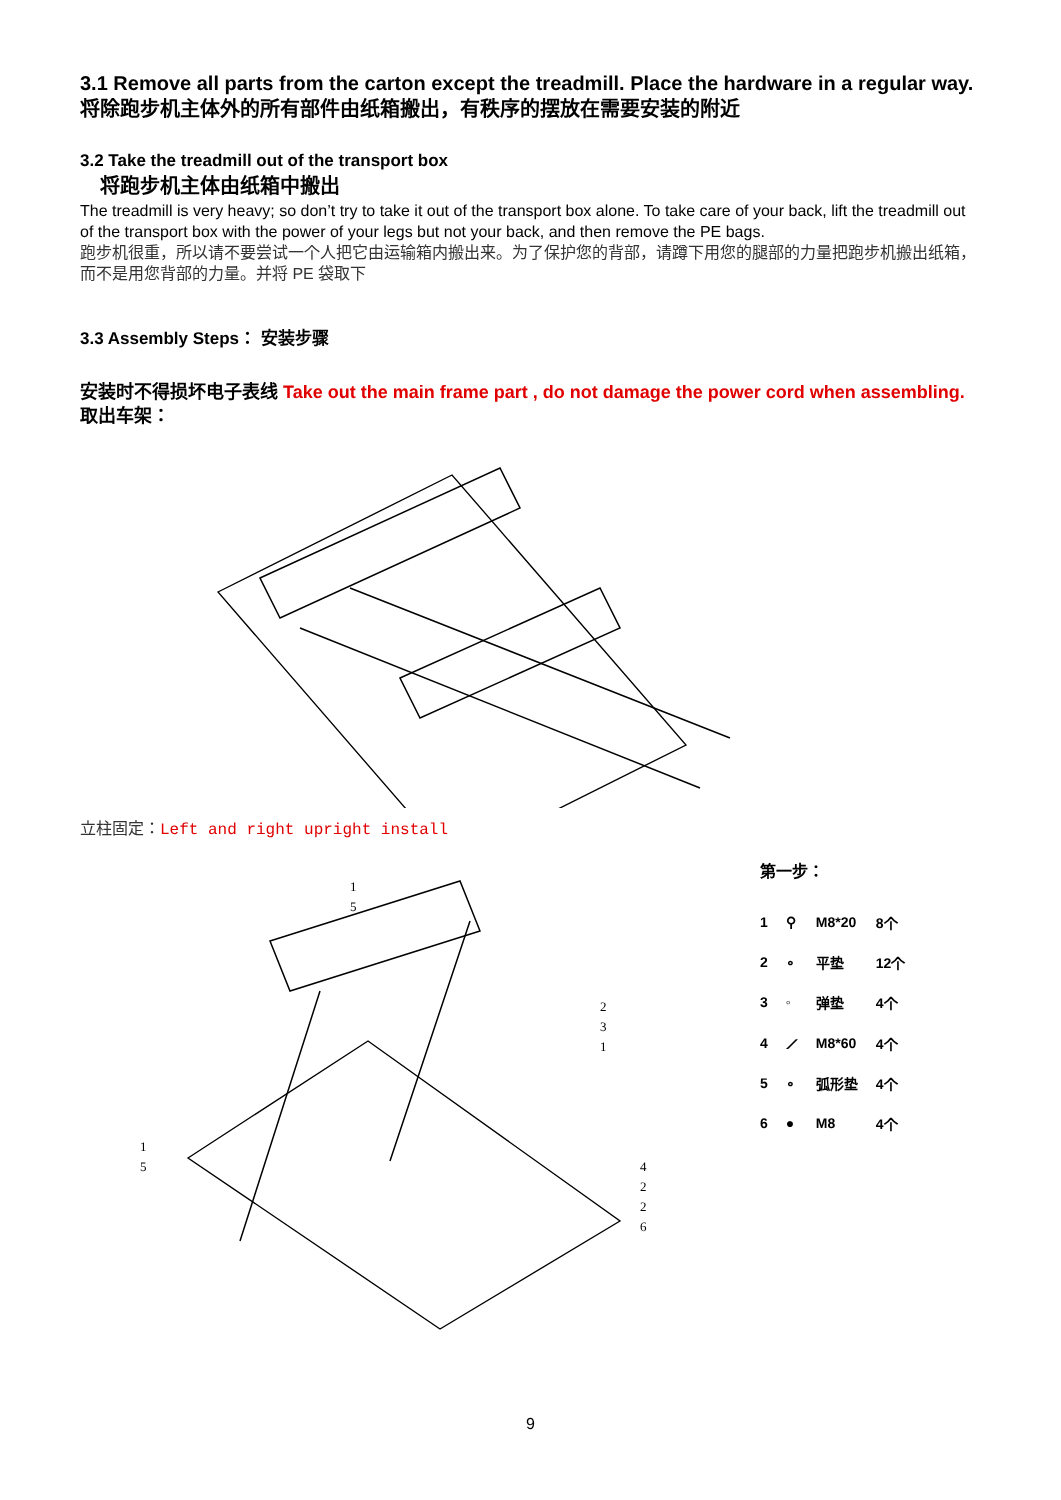3.1 Remove all parts from the carton except the treadmill. Place the hardware in a regular way.将除跑步机主体外的所有部件由纸箱搬出，有秩序的摆放在需要安装的附近
3.2 Take the treadmill out of the transport box
将跑步机主体由纸箱中搬出
The treadmill is very heavy; so don’t try to take it out of the transport box alone. To take care of your back, lift the treadmill out of the transport box with the power of your legs but not your back, and then remove the PE bags.
跑步机很重，所以请不要尝试一个人把它由运输箱内搬出来。为了保护您的背部，请蹲下用您的腿部的力量把跑步机搬出纸箱，而不是用您背部的力量。并将 PE 袋取下
3.3 Assembly Steps： 安装步骤
安装时不得损坏电子表线 Take out the main frame part , do not damage the power cord when assembling.
取出车架：
立柱固定：Left and right upright install
1
5
2
3
1
1
5
4
2
2
6
第一步：
| 1 | ⚲ | M8*20 | 8个 |
| 2 | ∘ | 平垫 | 12个 |
| 3 | ◦ | 弹垫 | 4个 |
| 4 | ⟋ | M8*60 | 4个 |
| 5 | ∘ | 弧形垫 | 4个 |
| 6 | ● | M8 | 4个 |
9